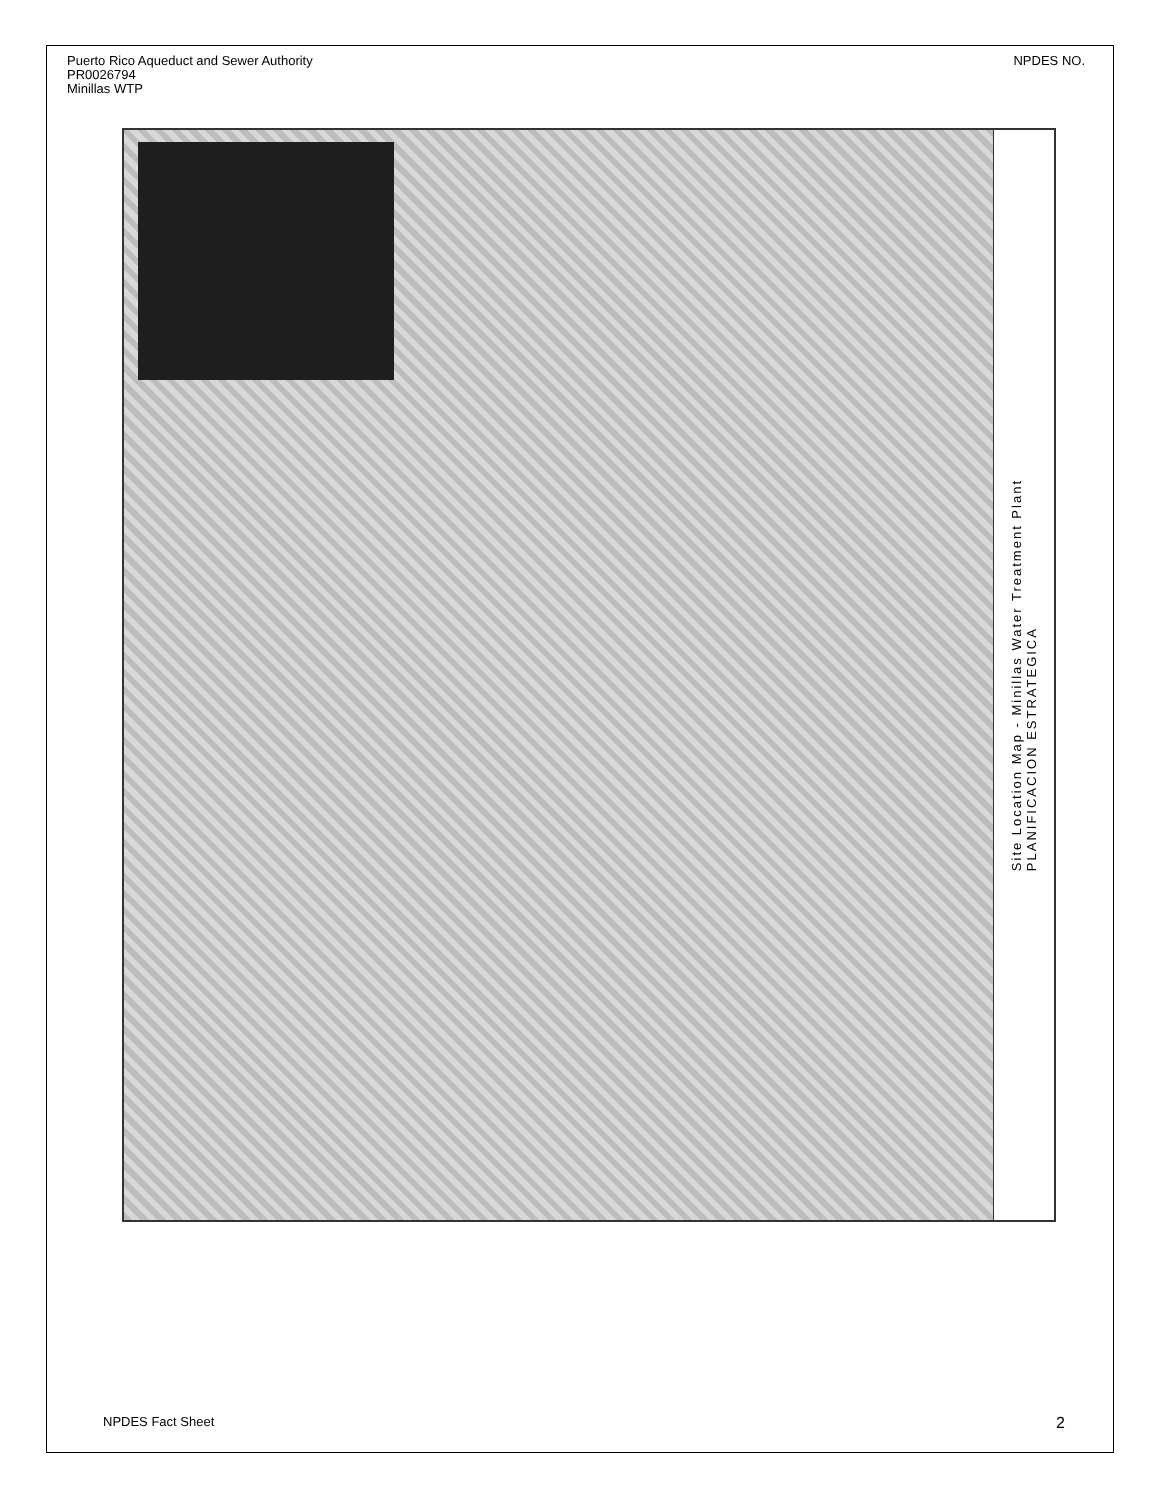Puerto Rico Aqueduct and Sewer Authority
PR0026794
Minillas WTP
NPDES NO.
Site Location Map - Minillas Water Treatment Plant
PLANIFICACION ESTRATEGICA
NPDES Fact Sheet 2